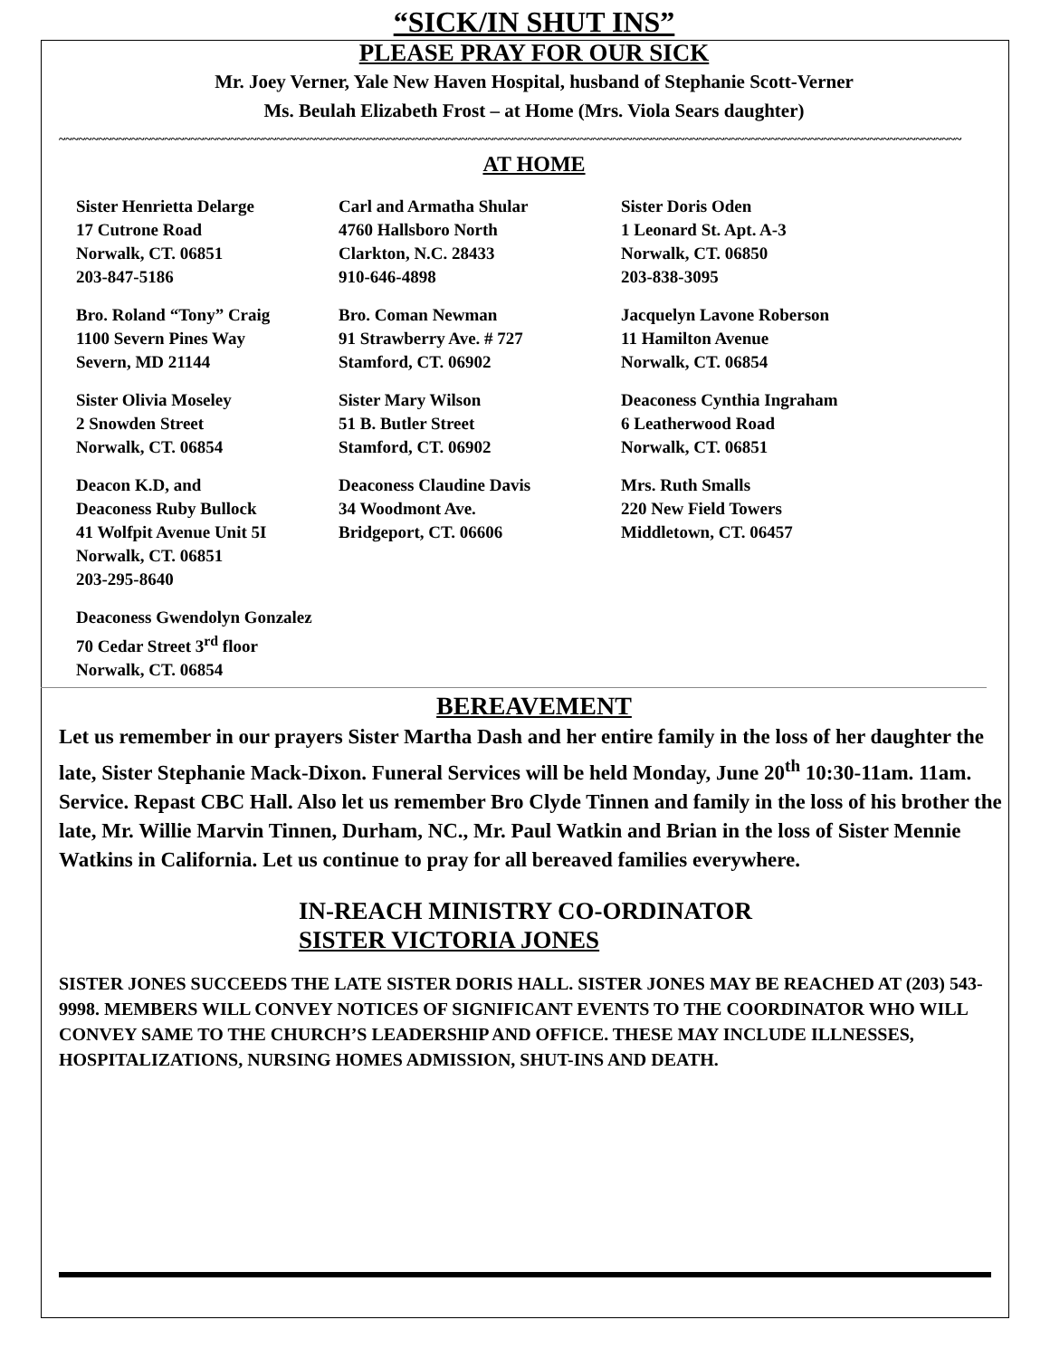“SICK/IN SHUT INS”
PLEASE PRAY FOR OUR SICK
Mr. Joey Verner, Yale New Haven Hospital, husband of Stephanie Scott-Verner
Ms. Beulah Elizabeth Frost – at Home (Mrs. Viola Sears daughter)
~~~~~~~~~~~~~~~~~~~~~~~~~~~~~~~~~~~~~~~~~~~~~~~~~~~~~~~~~~~~~~~~~~~~~~~~~~~~~~~~~~~~~~~~~~~~~~~~~~~~~~~~~~~~~~~~~~~~~~~~~~~~~~~~~~~~~~~~~
AT HOME
Sister Henrietta Delarge
17 Cutrone Road
Norwalk, CT. 06851
203-847-5186
Carl and Armatha Shular
4760 Hallsboro North
Clarkton, N.C. 28433
910-646-4898
Sister Doris Oden
1 Leonard St. Apt. A-3
Norwalk, CT. 06850
203-838-3095
Bro. Roland “Tony” Craig
1100 Severn Pines Way
Severn, MD 21144
Bro. Coman Newman
91 Strawberry Ave. # 727
Stamford, CT. 06902
Jacquelyn Lavone Roberson
11 Hamilton Avenue
Norwalk, CT. 06854
Sister Olivia Moseley
2 Snowden Street
Norwalk, CT. 06854
Sister Mary Wilson
51 B. Butler Street
Stamford, CT. 06902
Deaconess Cynthia Ingraham
6 Leatherwood Road
Norwalk, CT. 06851
Deacon K.D, and
Deaconess Ruby Bullock
41 Wolfpit Avenue Unit 5I
Norwalk, CT. 06851
203-295-8640
Deaconess Claudine Davis
34 Woodmont Ave.
Bridgeport, CT. 06606
Mrs. Ruth Smalls
220 New Field Towers
Middletown, CT. 06457
Deaconess Gwendolyn Gonzalez
70 Cedar Street 3<sup>rd</sup> floor
Norwalk, CT. 06854
BEREAVEMENT
Let us remember in our prayers Sister Martha Dash and her entire family in the loss of her daughter the late, Sister Stephanie Mack-Dixon. Funeral Services will be held Monday, June 20<sup>th</sup> 10:30-11am. 11am. Service. Repast CBC Hall. Also let us remember Bro Clyde Tinnen and family in the loss of his brother the late, Mr. Willie Marvin Tinnen, Durham, NC., Mr. Paul Watkin and Brian in the loss of Sister Mennie Watkins in California. Let us continue to pray for all bereaved families everywhere.
IN-REACH MINISTRY CO-ORDINATOR
SISTER VICTORIA JONES
SISTER JONES SUCCEEDS THE LATE SISTER DORIS HALL. SISTER JONES MAY BE REACHED AT (203) 543-9998. MEMBERS WILL CONVEY NOTICES OF SIGNIFICANT EVENTS TO THE COORDINATOR WHO WILL CONVEY SAME TO THE CHURCH’S LEADERSHIP AND OFFICE. THESE MAY INCLUDE ILLNESSES, HOSPITALIZATIONS, NURSING HOMES ADMISSION, SHUT-INS AND DEATH.